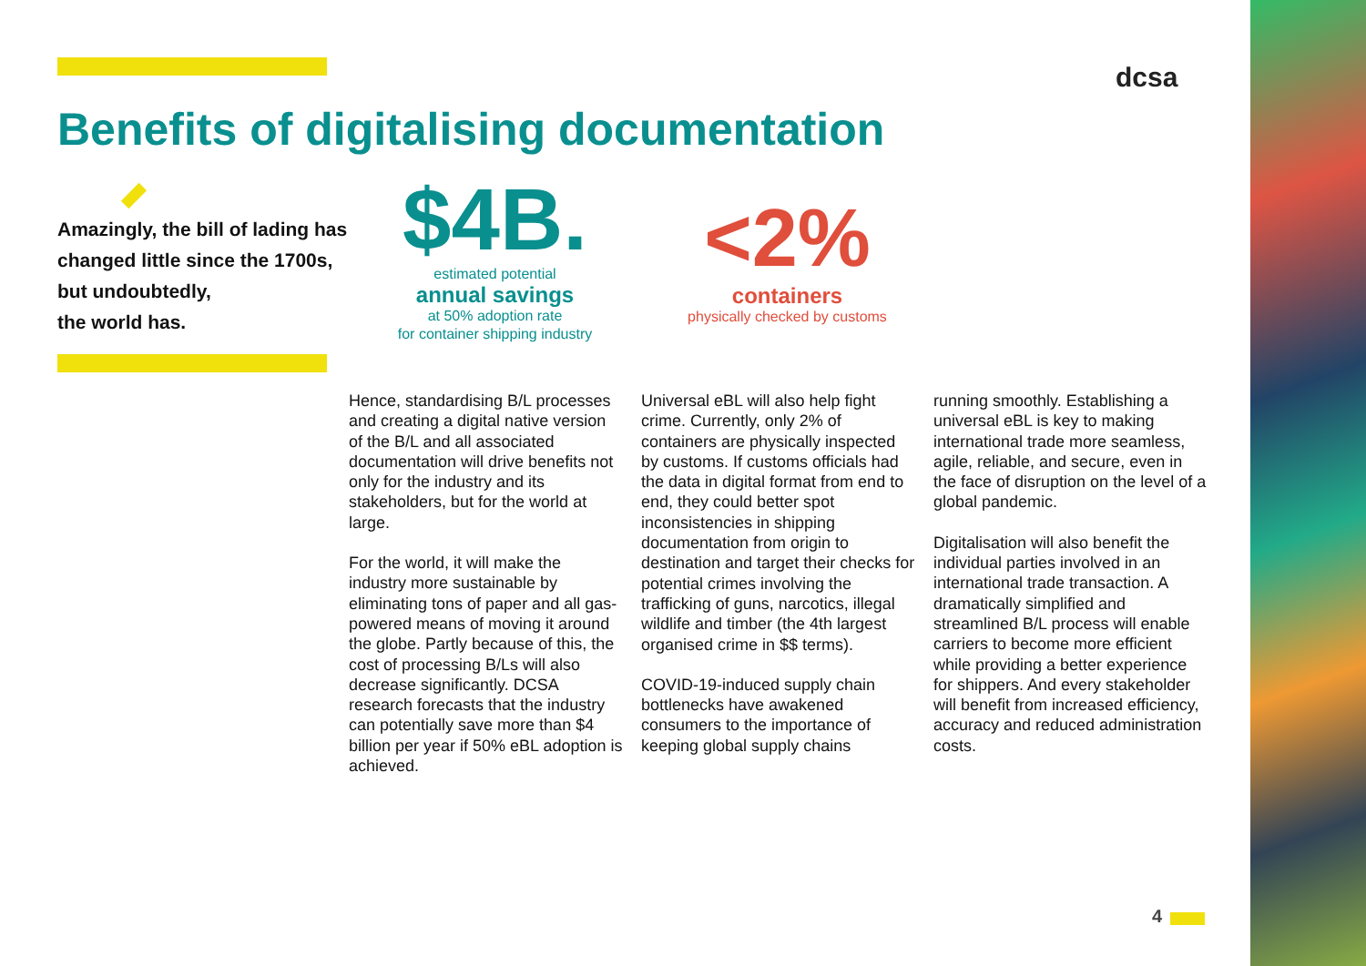dcsa
Benefits of digitalising documentation
Amazingly, the bill of lading has changed little since the 1700s,
but undoubtedly,
the world has.
$4B.
estimated potential
annual savings
at 50% adoption rate
for container shipping industry
<2%
containers
physically checked by customs
Hence, standardising B/L processes and creating a digital native version of the B/L and all associated documentation will drive benefits not only for the industry and its stakeholders, but for the world at large.
For the world, it will make the industry more sustainable by eliminating tons of paper and all gas-powered means of moving it around the globe. Partly because of this, the cost of processing B/Ls will also decrease significantly. DCSA research forecasts that the industry can potentially save more than $4 billion per year if 50% eBL adoption is achieved.
Universal eBL will also help fight crime. Currently, only 2% of containers are physically inspected by customs. If customs officials had the data in digital format from end to end, they could better spot inconsistencies in shipping documentation from origin to destination and target their checks for potential crimes involving the trafficking of guns, narcotics, illegal wildlife and timber (the 4th largest organised crime in $$ terms).
COVID-19-induced supply chain bottlenecks have awakened consumers to the importance of keeping global supply chains
running smoothly. Establishing a universal eBL is key to making international trade more seamless, agile, reliable, and secure, even in the face of disruption on the level of a global pandemic.
Digitalisation will also benefit the individual parties involved in an international trade transaction. A dramatically simplified and streamlined B/L process will enable carriers to become more efficient while providing a better experience for shippers. And every stakeholder will benefit from increased efficiency, accuracy and reduced administration costs.
4